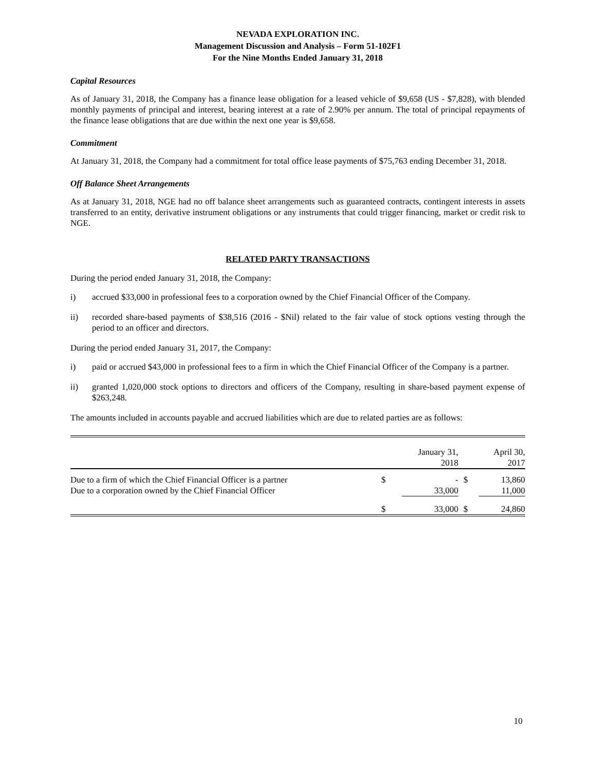NEVADA EXPLORATION INC.
Management Discussion and Analysis – Form 51-102F1
For the Nine Months Ended January 31, 2018
Capital Resources
As of January 31, 2018, the Company has a finance lease obligation for a leased vehicle of $9,658 (US - $7,828), with blended monthly payments of principal and interest, bearing interest at a rate of 2.90% per annum. The total of principal repayments of the finance lease obligations that are due within the next one year is $9,658.
Commitment
At January 31, 2018, the Company had a commitment for total office lease payments of $75,763 ending December 31, 2018.
Off Balance Sheet Arrangements
As at January 31, 2018, NGE had no off balance sheet arrangements such as guaranteed contracts, contingent interests in assets transferred to an entity, derivative instrument obligations or any instruments that could trigger financing, market or credit risk to NGE.
RELATED PARTY TRANSACTIONS
During the period ended January 31, 2018, the Company:
i) accrued $33,000 in professional fees to a corporation owned by the Chief Financial Officer of the Company.
ii) recorded share-based payments of $38,516 (2016 - $Nil) related to the fair value of stock options vesting through the period to an officer and directors.
During the period ended January 31, 2017, the Company:
i) paid or accrued $43,000 in professional fees to a firm in which the Chief Financial Officer of the Company is a partner.
ii) granted 1,020,000 stock options to directors and officers of the Company, resulting in share-based payment expense of $263,248.
The amounts included in accounts payable and accrued liabilities which are due to related parties are as follows:
| | | January 31, 2018 | | April 30, 2017 |
| --- | --- | --- | --- | --- |
| Due to a firm of which the Chief Financial Officer is a partner | $ | - | $ | 13,860 |
| Due to a corporation owned by the Chief Financial Officer | | 33,000 | | 11,000 |
| | $ | 33,000 | $ | 24,860 |
10